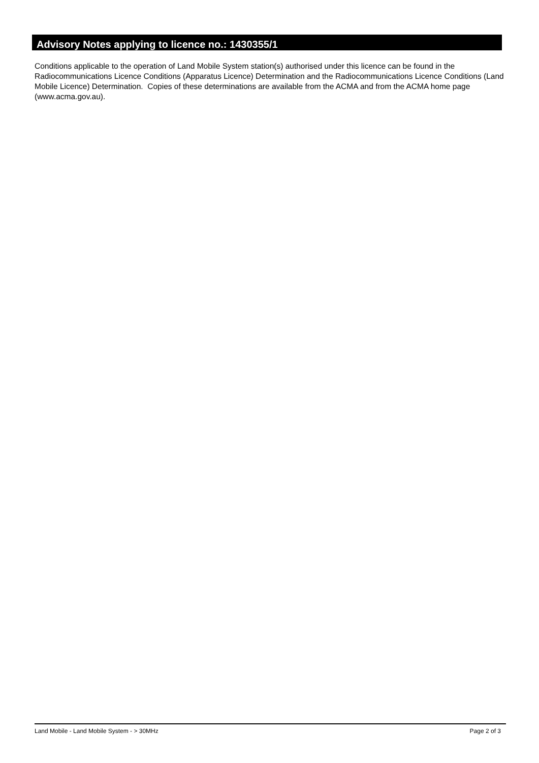Advisory Notes applying to licence no.: 1430355/1
Conditions applicable to the operation of Land Mobile System station(s) authorised under this licence can be found in the Radiocommunications Licence Conditions (Apparatus Licence) Determination and the Radiocommunications Licence Conditions (Land Mobile Licence) Determination. Copies of these determinations are available from the ACMA and from the ACMA home page (www.acma.gov.au).
Land Mobile - Land Mobile System - > 30MHz Page 2 of 3